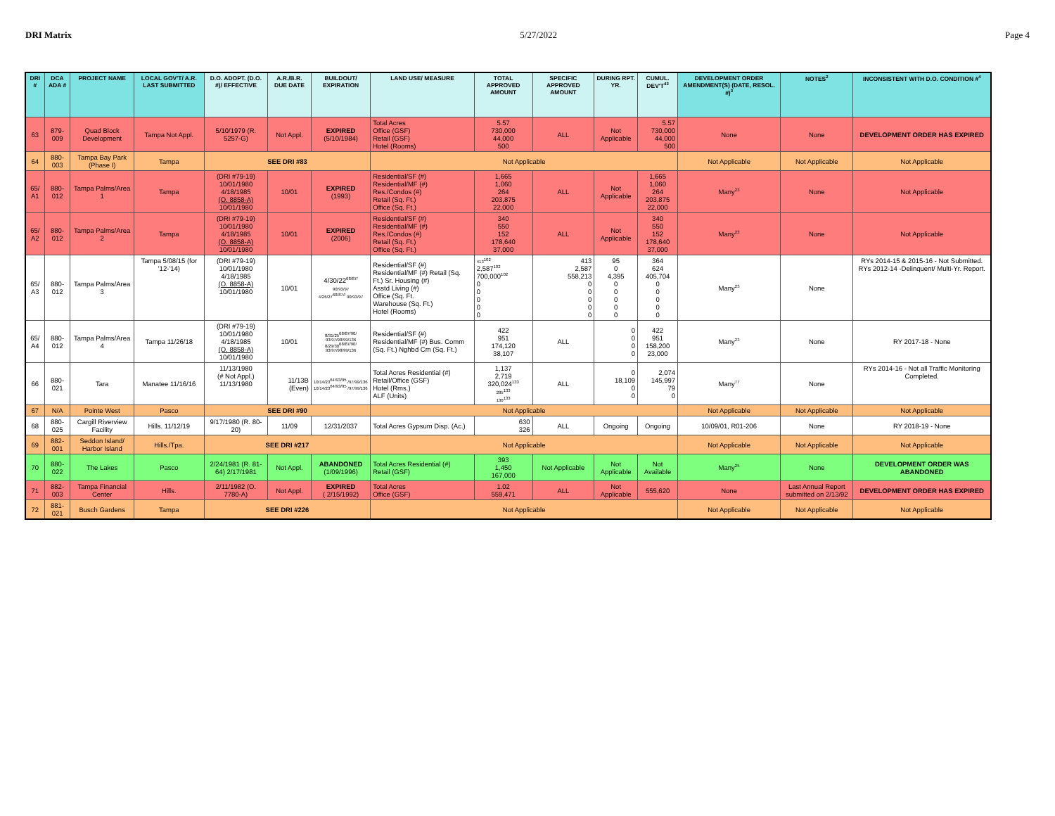DRI Matrix 5/27/2022 Page 4
| DRI # | DCA ADA # | PROJECT NAME | LOCAL GOV'T/ A.R. LAST SUBMITTED | D.O. ADOPT. (D.O. #)/ EFFECTIVE | A.R./B.R. DUE DATE | BUILDOUT/ EXPIRATION | LAND USE/ MEASURE | TOTAL APPROVED AMOUNT | SPECIFIC APPROVED AMOUNT | DURING RPT. YR. | CUMUL. DEV'T<sup>43</sup> | DEVELOPMENT ORDER AMENDMENT(S) (DATE, RESOL. #)<sup>3</sup> | NOTES<sup>2</sup> | INCONSISTENT WITH D.O. CONDITION #<sup>4</sup> |
| --- | --- | --- | --- | --- | --- | --- | --- | --- | --- | --- | --- | --- | --- | --- |
| 63 | 879-009 | Quad Block Development | Tampa Not Appl. | 5/10/1979 (R. 5257-G) | Not Appl. | EXPIRED (5/10/1984) | Total Acres Office (GSF) Retail (GSF) Hotel (Rooms) | 5.57 730,000 44,000 500 | ALL | Not Applicable | 5.57 730,000 44,000 500 | None | None | DEVELOPMENT ORDER HAS EXPIRED |
| 64 | 880-003 | Tampa Bay Park (Phase I) | Tampa | SEE DRI #83 | | | Not Applicable | | | | | Not Applicable | Not Applicable | Not Applicable |
| 65/ A1 | 880-012 | Tampa Palms/Area 1 | Tampa | (DRI #79-19) 10/01/1980 4/18/1985 (O. 8858-A) 10/01/1980 | 10/01 | EXPIRED (1993) | Residential/SF (#) Residential/MF (#) Res./Condos (#) Retail (Sq. Ft.) Office (Sq. Ft.) | 1,665 1,060 264 203,875 22,000 | ALL | Not Applicable | 1,665 1,060 264 203,875 22,000 | Many<sup>23</sup> | None | Not Applicable |
| 65/ A2 | 880-012 | Tampa Palms/Area 2 | Tampa | (DRI #79-19) 10/01/1980 4/18/1985 (O. 8858-A) 10/01/1980 | 10/01 | EXPIRED (2006) | Residential/SF (#) Residential/MF (#) Res./Condos (#) Retail (Sq. Ft.) Office (Sq. Ft.) | 340 550 152 178,640 37,000 | ALL | Not Applicable | 340 550 152 178,640 37,000 | Many<sup>23</sup> | None | Not Applicable |
| 65/ A3 | 880-012 | Tampa Palms/Area 3 | Tampa 5/08/15 (for '12-'14) | (DRI #79-19) 10/01/1980 4/18/1985 (O. 8858-A) 10/01/1980 | 10/01 | 4/30/22<sup>68/87/</sup> 90/93/97 4/26/27<sup>68/87//</sup> 90/93/97 | Residential/SF (#) Residential/MF (#) Retail (Sq. Ft.) Sr. Housing (#) Asstd Living (#) Office (Sq. Ft. Warehouse (Sq. Ft.) Hotel (Rooms) | 413<sup>102</sup> 2,587<sup>102</sup> 700,000<sup>102</sup> 0 0 0 0 0 | 413 2,587 558,213 0 0 0 0 0 | 95 0 4,395 0 0 0 0 0 | 364 624 405,704 0 0 0 0 0 | Many<sup>23</sup> | None | RYs 2014-15 & 2015-16 - Not Submitted. RYs 2012-14 -Delinquent/ Multi-Yr. Report. |
| 65/ A4 | 880-012 | Tampa Palms/Area 4 | Tampa 11/26/18 | (DRI #79-19) 10/01/1980 4/18/1985 (O. 8858-A) 10/01/1980 | 10/01 | 8/31/25<sup>68/87/90/</sup> 93/97/98/99/136 8/29/30<sup>68/87/90/</sup> 93/97/98/99/136 | Residential/SF (#) Residential/MF (#) Bus. Comm (Sq. Ft.) Nghbd Cm (Sq. Ft.) | 422 951 174,120 38,107 | ALL | 0 0 0 0 | 422 951 158,200 23,000 | Many<sup>23</sup> | None | RY 2017-18 - None |
| 66 | 880-021 | Tara | Manatee 11/16/16 | 11/13/1980 (# Not Appl.) 11/13/1980 | 11/13B (Even) | 10/14/23<sup>64/93/95</sup> /97/99/136 10/14/23<sup>64/93/95</sup> /97/99/136 | Total Acres Residential (#) Retail/Office (GSF) Hotel (Rms.) ALF (Units) | 1,137 2,719 320,024<sup>133</sup> 285<sup>133</sup> 130<sup>133</sup> | ALL | 0 18,109 0 0 | 2,074 145,997 79 0 | Many<sup>77</sup> | None | RYs 2014-16 - Not all Traffic Monitoring Completed. |
| 67 | N/A | Pointe West | Pasco | SEE DRI #90 | | | Not Applicable | | | | | Not Applicable | Not Applicable | Not Applicable |
| 68 | 880-025 | Cargill Riverview Facility | Hills. 11/12/19 | 9/17/1980 (R. 80-20) | 11/09 | 12/31/2037 | Total Acres Gypsum Disp. (Ac.) | 630 326 | ALL | Ongoing | Ongoing | 10/09/01, R01-206 | None | RY 2018-19 - None |
| 69 | 882-001 | Seddon Island/ Harbor Island | Hills./Tpa. | SEE DRI #217 | | | Not Applicable | | | | | Not Applicable | Not Applicable | Not Applicable |
| 70 | 880-022 | The Lakes | Pasco | 2/24/1981 (R. 81-64) 2/17/1981 | Not Appl. | ABANDONED (1/09/1996) | Total Acres Residential (#) Retail (GSF) | 393 1,450 167,000 | Not Applicable | Not Applicable | Not Available | Many<sup>25</sup> | None | DEVELOPMENT ORDER WAS ABANDONED |
| 71 | 882-003 | Tampa Financial Center | Hills. | 2/11/1982 (O. 7780-A) | Not Appl. | EXPIRED ( 2/15/1992) | Total Acres Office (GSF) | 1.02 559,471 | ALL | Not Applicable | 555,620 | None | Last Annual Report submitted on 2/13/92 | DEVELOPMENT ORDER HAS EXPIRED |
| 72 | 881-021 | Busch Gardens | Tampa | SEE DRI #226 | | | Not Applicable | | | | | Not Applicable | Not Applicable | Not Applicable |